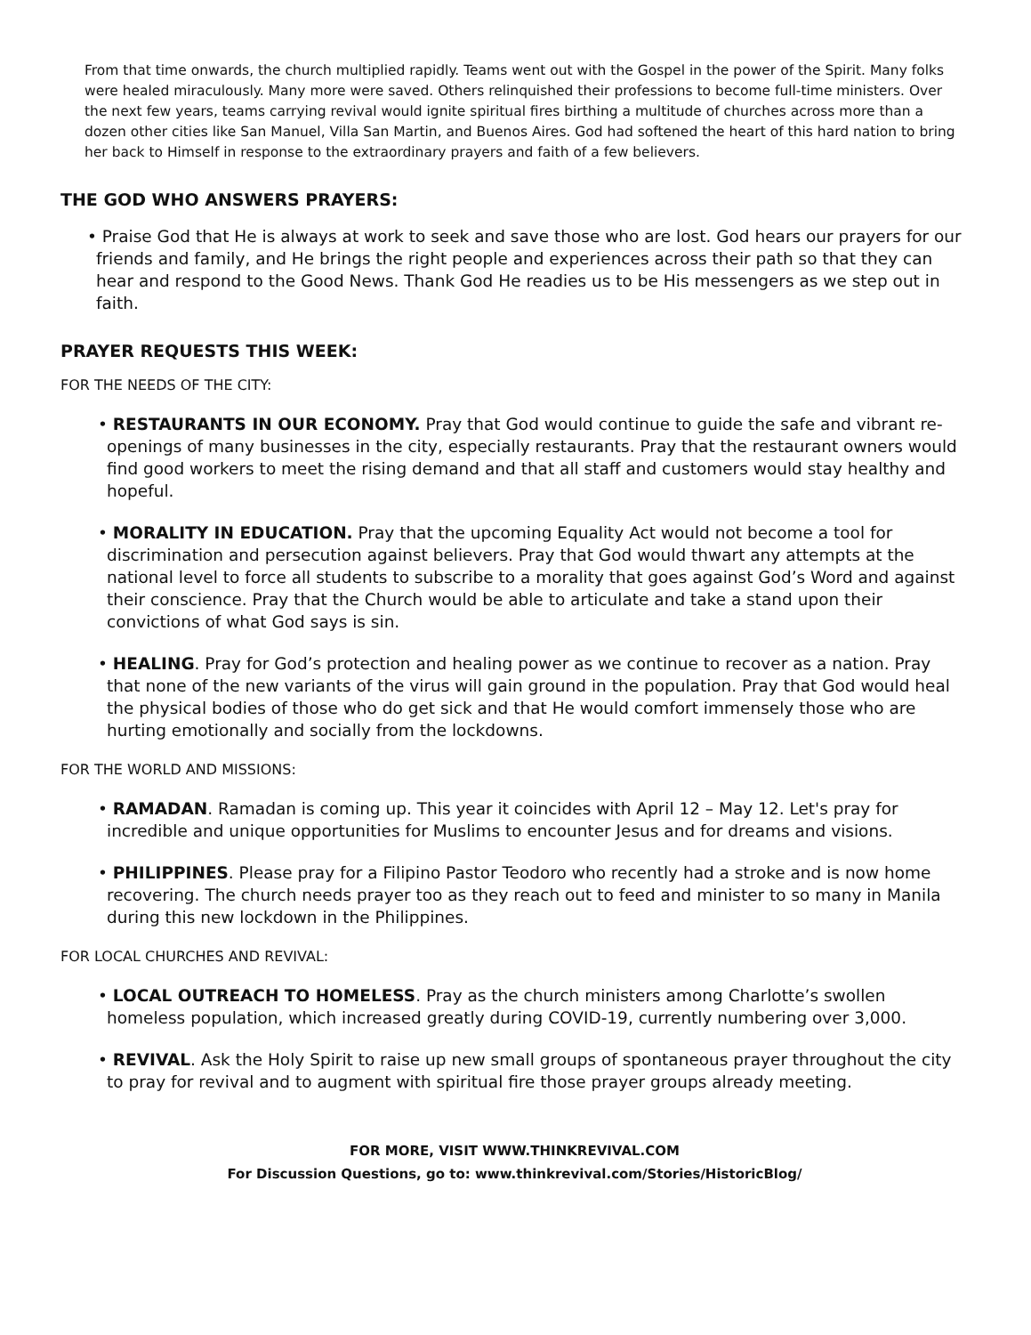From that time onwards, the church multiplied rapidly. Teams went out with the Gospel in the power of the Spirit. Many folks were healed miraculously. Many more were saved. Others relinquished their professions to become full-time ministers. Over the next few years, teams carrying revival would ignite spiritual fires birthing a multitude of churches across more than a dozen other cities like San Manuel, Villa San Martin, and Buenos Aires. God had softened the heart of this hard nation to bring her back to Himself in response to the extraordinary prayers and faith of a few believers.
THE GOD WHO ANSWERS PRAYERS:
• Praise God that He is always at work to seek and save those who are lost. God hears our prayers for our friends and family, and He brings the right people and experiences across their path so that they can hear and respond to the Good News. Thank God He readies us to be His messengers as we step out in faith.
PRAYER REQUESTS THIS WEEK:
FOR THE NEEDS OF THE CITY:
• RESTAURANTS IN OUR ECONOMY. Pray that God would continue to guide the safe and vibrant re-openings of many businesses in the city, especially restaurants. Pray that the restaurant owners would find good workers to meet the rising demand and that all staff and customers would stay healthy and hopeful.
• MORALITY IN EDUCATION. Pray that the upcoming Equality Act would not become a tool for discrimination and persecution against believers. Pray that God would thwart any attempts at the national level to force all students to subscribe to a morality that goes against God’s Word and against their conscience. Pray that the Church would be able to articulate and take a stand upon their convictions of what God says is sin.
• HEALING. Pray for God’s protection and healing power as we continue to recover as a nation. Pray that none of the new variants of the virus will gain ground in the population. Pray that God would heal the physical bodies of those who do get sick and that He would comfort immensely those who are hurting emotionally and socially from the lockdowns.
FOR THE WORLD AND MISSIONS:
• RAMADAN. Ramadan is coming up. This year it coincides with April 12 – May 12. Let's pray for incredible and unique opportunities for Muslims to encounter Jesus and for dreams and visions.
• PHILIPPINES. Please pray for a Filipino Pastor Teodoro who recently had a stroke and is now home recovering. The church needs prayer too as they reach out to feed and minister to so many in Manila during this new lockdown in the Philippines.
FOR LOCAL CHURCHES AND REVIVAL:
• LOCAL OUTREACH TO HOMELESS. Pray as the church ministers among Charlotte’s swollen homeless population, which increased greatly during COVID-19, currently numbering over 3,000.
• REVIVAL. Ask the Holy Spirit to raise up new small groups of spontaneous prayer throughout the city to pray for revival and to augment with spiritual fire those prayer groups already meeting.
FOR MORE, VISIT WWW.THINKREVIVAL.COM
For Discussion Questions, go to: www.thinkrevival.com/Stories/HistoricBlog/